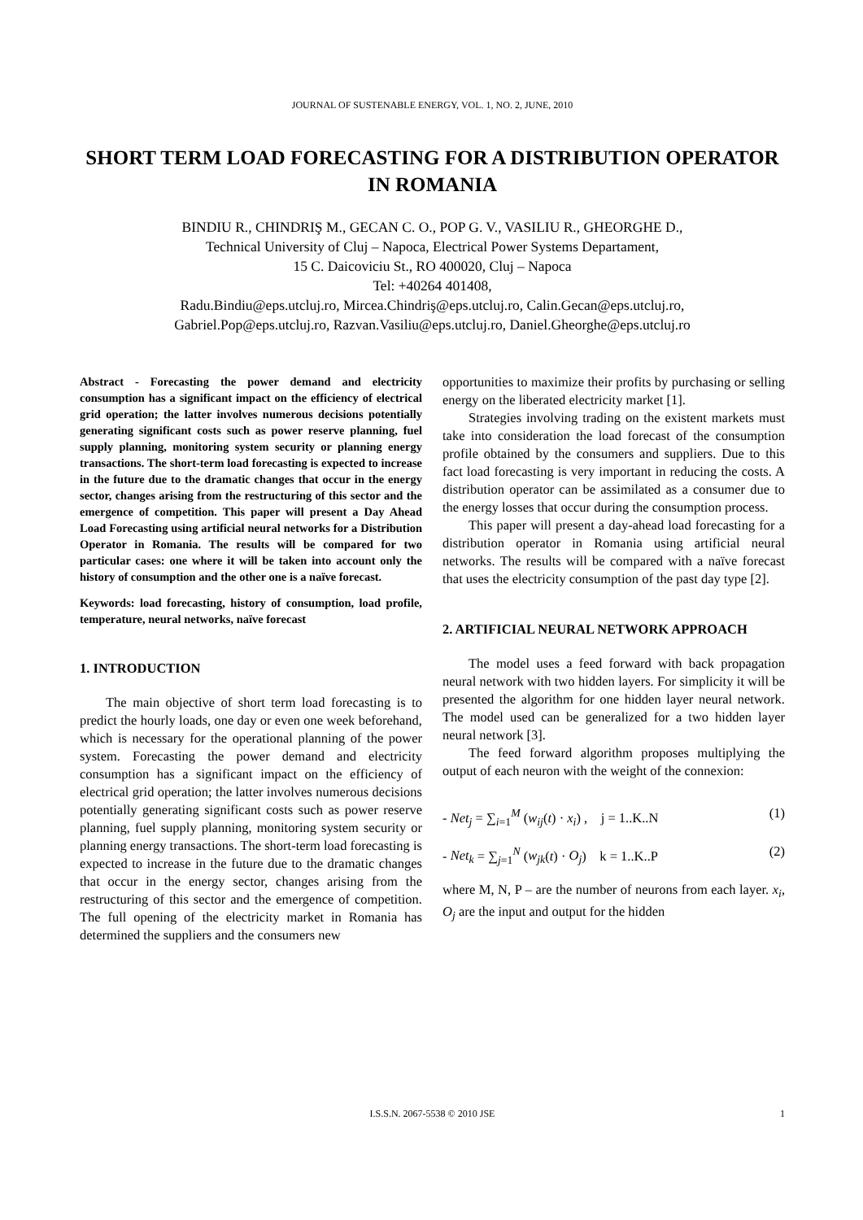JOURNAL OF SUSTENABLE ENERGY, VOL. 1, NO. 2, JUNE, 2010
SHORT TERM LOAD FORECASTING FOR A DISTRIBUTION OPERATOR IN ROMANIA
BINDIU R., CHINDRIŞ M., GECAN C. O., POP G. V., VASILIU R., GHEORGHE D.,
Technical University of Cluj – Napoca, Electrical Power Systems Departament,
15 C. Daicoviciu St., RO 400020, Cluj – Napoca
Tel: +40264 401408,
Radu.Bindiu@eps.utcluj.ro, Mircea.Chindriş@eps.utcluj.ro, Calin.Gecan@eps.utcluj.ro,
Gabriel.Pop@eps.utcluj.ro, Razvan.Vasiliu@eps.utcluj.ro, Daniel.Gheorghe@eps.utcluj.ro
Abstract - Forecasting the power demand and electricity consumption has a significant impact on the efficiency of electrical grid operation; the latter involves numerous decisions potentially generating significant costs such as power reserve planning, fuel supply planning, monitoring system security or planning energy transactions. The short-term load forecasting is expected to increase in the future due to the dramatic changes that occur in the energy sector, changes arising from the restructuring of this sector and the emergence of competition. This paper will present a Day Ahead Load Forecasting using artificial neural networks for a Distribution Operator in Romania. The results will be compared for two particular cases: one where it will be taken into account only the history of consumption and the other one is a naïve forecast.
Keywords: load forecasting, history of consumption, load profile, temperature, neural networks, naïve forecast
1. INTRODUCTION
The main objective of short term load forecasting is to predict the hourly loads, one day or even one week beforehand, which is necessary for the operational planning of the power system. Forecasting the power demand and electricity consumption has a significant impact on the efficiency of electrical grid operation; the latter involves numerous decisions potentially generating significant costs such as power reserve planning, fuel supply planning, monitoring system security or planning energy transactions. The short-term load forecasting is expected to increase in the future due to the dramatic changes that occur in the energy sector, changes arising from the restructuring of this sector and the emergence of competition. The full opening of the electricity market in Romania has determined the suppliers and the consumers new
opportunities to maximize their profits by purchasing or selling energy on the liberated electricity market [1].
Strategies involving trading on the existent markets must take into consideration the load forecast of the consumption profile obtained by the consumers and suppliers. Due to this fact load forecasting is very important in reducing the costs. A distribution operator can be assimilated as a consumer due to the energy losses that occur during the consumption process.
This paper will present a day-ahead load forecasting for a distribution operator in Romania using artificial neural networks. The results will be compared with a naïve forecast that uses the electricity consumption of the past day type [2].
2. ARTIFICIAL NEURAL NETWORK APPROACH
The model uses a feed forward with back propagation neural network with two hidden layers. For simplicity it will be presented the algorithm for one hidden layer neural network. The model used can be generalized for a two hidden layer neural network [3].
The feed forward algorithm proposes multiplying the output of each neuron with the weight of the connexion:
- Net<sub>j</sub> = ∑<sub>i=1</sub><sup>M</sup> (w<sub>ij</sub>(t) · x<sub>i</sub>) , j = 1..K..N (1)
- Net<sub>k</sub> = ∑<sub>j=1</sub><sup>N</sup> (w<sub>jk</sub>(t) · O<sub>j</sub>) k = 1..K..P (2)
where M, N, P – are the number of neurons from each layer. x<sub>i</sub>, O<sub>j</sub> are the input and output for the hidden
I.S.S.N. 2067-5538 © 2010 JSE 1